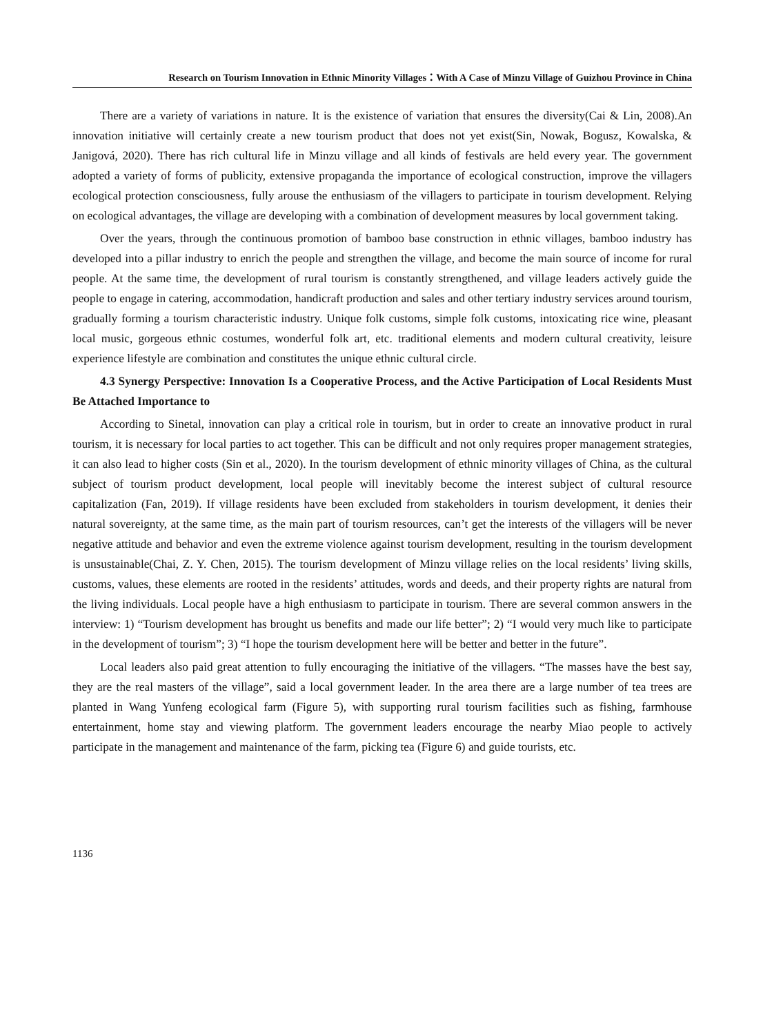Research on Tourism Innovation in Ethnic Minority Villages：With A Case of Minzu Village of Guizhou Province in China
There are a variety of variations in nature. It is the existence of variation that ensures the diversity(Cai & Lin, 2008).An innovation initiative will certainly create a new tourism product that does not yet exist(Sin, Nowak, Bogusz, Kowalska, & Janigová, 2020). There has rich cultural life in Minzu village and all kinds of festivals are held every year. The government adopted a variety of forms of publicity, extensive propaganda the importance of ecological construction, improve the villagers ecological protection consciousness, fully arouse the enthusiasm of the villagers to participate in tourism development. Relying on ecological advantages, the village are developing with a combination of development measures by local government taking.
Over the years, through the continuous promotion of bamboo base construction in ethnic villages, bamboo industry has developed into a pillar industry to enrich the people and strengthen the village, and become the main source of income for rural people. At the same time, the development of rural tourism is constantly strengthened, and village leaders actively guide the people to engage in catering, accommodation, handicraft production and sales and other tertiary industry services around tourism, gradually forming a tourism characteristic industry. Unique folk customs, simple folk customs, intoxicating rice wine, pleasant local music, gorgeous ethnic costumes, wonderful folk art, etc. traditional elements and modern cultural creativity, leisure experience lifestyle are combination and constitutes the unique ethnic cultural circle.
4.3 Synergy Perspective: Innovation Is a Cooperative Process, and the Active Participation of Local Residents Must Be Attached Importance to
According to Sinetal, innovation can play a critical role in tourism, but in order to create an innovative product in rural tourism, it is necessary for local parties to act together. This can be difficult and not only requires proper management strategies, it can also lead to higher costs (Sin et al., 2020). In the tourism development of ethnic minority villages of China, as the cultural subject of tourism product development, local people will inevitably become the interest subject of cultural resource capitalization (Fan, 2019). If village residents have been excluded from stakeholders in tourism development, it denies their natural sovereignty, at the same time, as the main part of tourism resources, can’t get the interests of the villagers will be never negative attitude and behavior and even the extreme violence against tourism development, resulting in the tourism development is unsustainable(Chai, Z. Y. Chen, 2015). The tourism development of Minzu village relies on the local residents’ living skills, customs, values, these elements are rooted in the residents’ attitudes, words and deeds, and their property rights are natural from the living individuals. Local people have a high enthusiasm to participate in tourism. There are several common answers in the interview: 1) “Tourism development has brought us benefits and made our life better”; 2) “I would very much like to participate in the development of tourism”; 3) “I hope the tourism development here will be better and better in the future”.
Local leaders also paid great attention to fully encouraging the initiative of the villagers. “The masses have the best say, they are the real masters of the village”, said a local government leader. In the area there are a large number of tea trees are planted in Wang Yunfeng ecological farm (Figure 5), with supporting rural tourism facilities such as fishing, farmhouse entertainment, home stay and viewing platform. The government leaders encourage the nearby Miao people to actively participate in the management and maintenance of the farm, picking tea (Figure 6) and guide tourists, etc.
1136